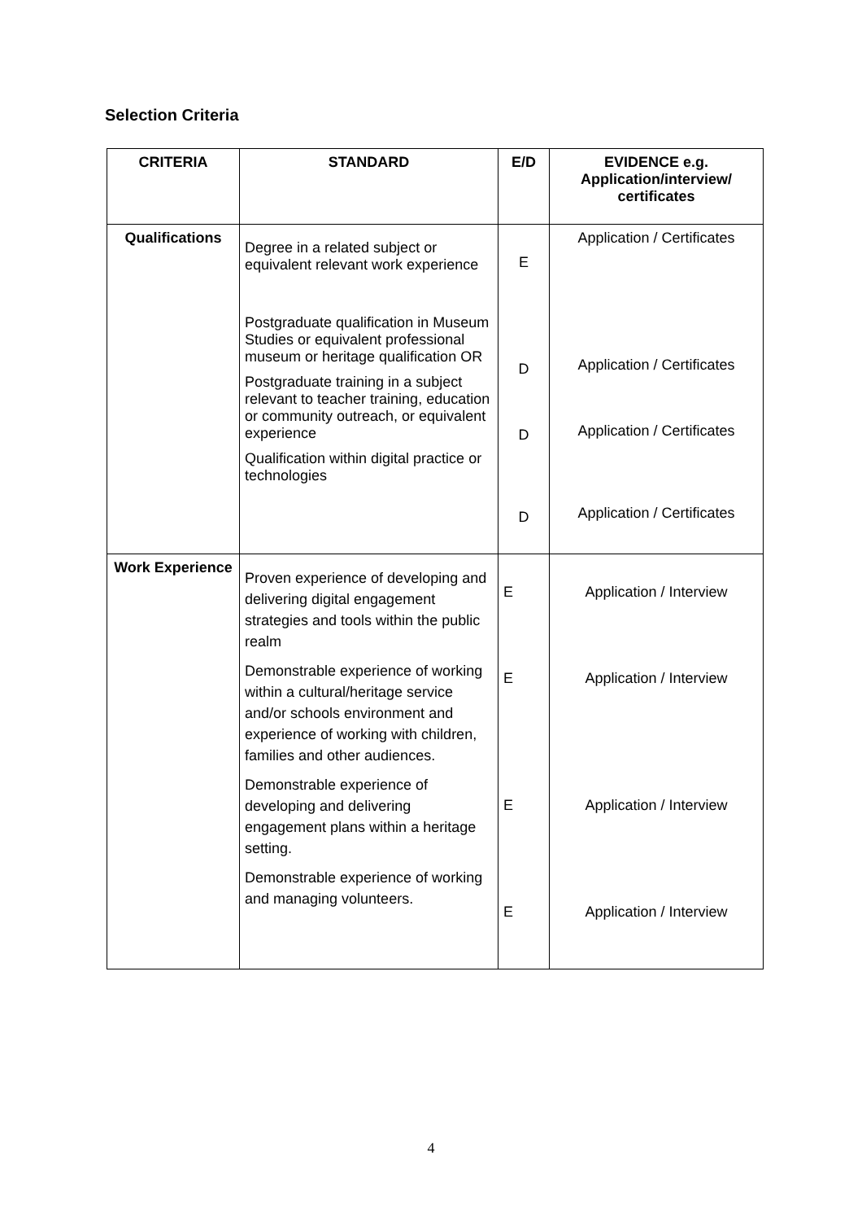Selection Criteria
| CRITERIA | STANDARD | E/D | EVIDENCE e.g. Application/interview/ certificates |
| --- | --- | --- | --- |
| Qualifications | Degree in a related subject or equivalent relevant work experience Postgraduate qualification in Museum Studies or equivalent professional museum or heritage qualification OR Postgraduate training in a subject relevant to teacher training, education or community outreach, or equivalent experience Qualification within digital practice or technologies | E D D D | Application / Certificates Application / Certificates Application / Certificates Application / Certificates |
| Work Experience | Proven experience of developing and delivering digital engagement strategies and tools within the public realm Demonstrable experience of working within a cultural/heritage service and/or schools environment and experience of working with children, families and other audiences. Demonstrable experience of developing and delivering engagement plans within a heritage setting. Demonstrable experience of working and managing volunteers. | E E E E | Application / Interview Application / Interview Application / Interview Application / Interview |
4